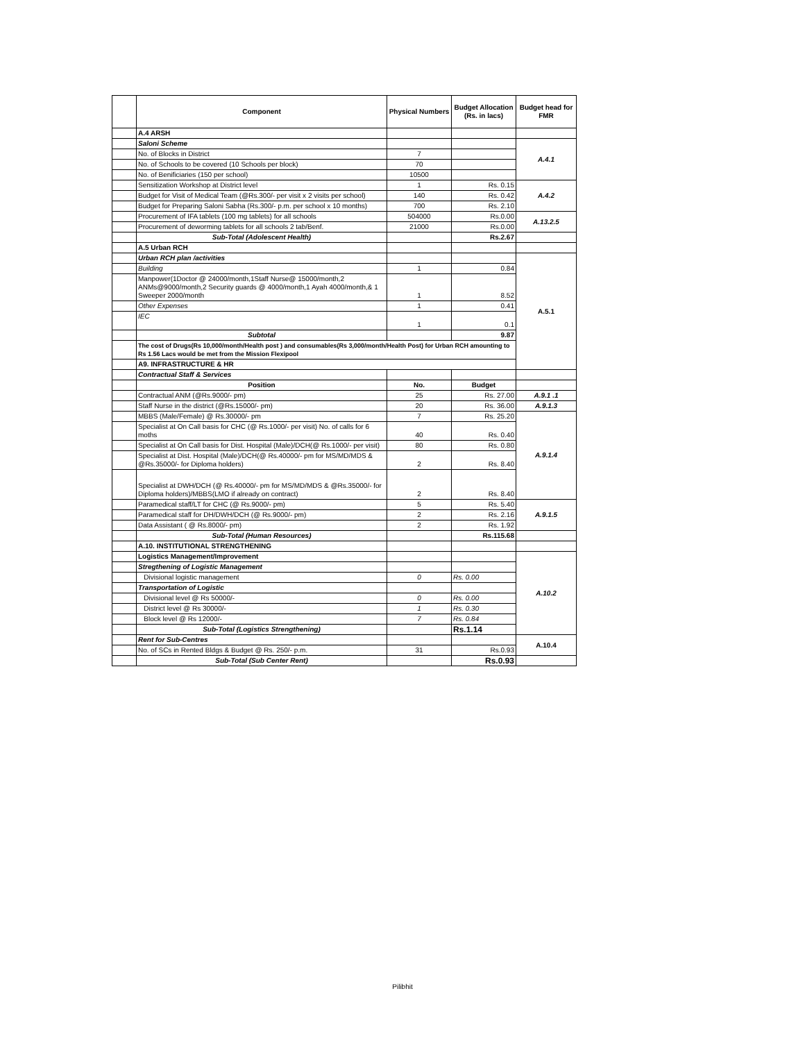| | Component | Physical Numbers | Budget Allocation (Rs. in lacs) | Budget head for FMR |
| --- | --- | --- | --- | --- |
| | A.4 ARSH | | | |
| | Saloni Scheme | | | A.4.1 |
| | No. of Blocks in District | 7 | | |
| | No. of Schools to be covered (10 Schools per block) | 70 | | |
| | No. of Benificiaries (150 per school) | 10500 | | |
| | Sensitization Workshop at District level | 1 | Rs. 0.15 | A.4.2 |
| | Budget for Visit of Medical Team (@Rs.300/- per visit x 2 visits per school) | 140 | Rs. 0.42 | |
| | Budget for Preparing Saloni Sabha (Rs.300/- p.m. per school x 10 months) | 700 | Rs. 2.10 | |
| | Procurement of IFA tablets (100 mg tablets) for all schools | 504000 | Rs.0.00 | A.13.2.5 |
| | Procurement of deworming tablets for all schools 2 tab/Benf. | 21000 | Rs.0.00 | |
| | Sub-Total (Adolescent Health) | | Rs.2.67 | |
| | A.5 Urban RCH | | | |
| | Urban RCH plan /activities | | | A.5.1 |
| | Building | 1 | 0.84 | |
| | Manpower(1Doctor @ 24000/month,1Staff Nurse@ 15000/month,2 ANMs@9000/month,2 Security guards @ 4000/month,1 Ayah 4000/month,& 1 Sweeper 2000/month | 1 | 8.52 | |
| | Other Expenses | 1 | 0.41 | |
| | IEC | 1 | 0.1 | |
| | Subtotal | | 9.87 | |
| | The cost of Drugs(Rs 10,000/month/Health post ) and consumables(Rs 3,000/month/Health Post) for Urban RCH amounting to Rs 1.56 Lacs would be met from the Mission Flexipool | | | |
| | A9. INFRASTRUCTURE & HR | | | |
| | Contractual Staff & Services | | | |
| | Position | No. | Budget | |
| | Contractual ANM (@Rs.9000/- pm) | 25 | Rs. 27.00 | A.9.1 .1 |
| | Staff Nurse in the district (@Rs.15000/- pm) | 20 | Rs. 36.00 | A.9.1.3 |
| | MBBS (Male/Female) @ Rs.30000/- pm | 7 | Rs. 25.20 | A.9.1.4 |
| | Specialist at On Call basis for CHC (@ Rs.1000/- per visit) No. of calls for 6 moths | 40 | Rs. 0.40 | |
| | Specialist at On Call basis for Dist. Hospital (Male)/DCH(@ Rs.1000/- per visit) | 80 | Rs. 0.80 | |
| | Specialist at Dist. Hospital (Male)/DCH(@ Rs.40000/- pm for MS/MD/MDS & @Rs.35000/- for Diploma holders) | 2 | Rs. 8.40 | |
| | Specialist at DWH/DCH (@ Rs.40000/- pm for MS/MD/MDS & @Rs.35000/- for Diploma holders)/MBBS(LMO if already on contract) | 2 | Rs. 8.40 | |
| | Paramedical staff/LT for CHC (@ Rs.9000/- pm) | 5 | Rs. 5.40 | A.9.1.5 |
| | Paramedical staff for DH/DWH/DCH (@ Rs.9000/- pm) | 2 | Rs. 2.16 | |
| | Data Assistant ( @ Rs.8000/- pm) | 2 | Rs. 1.92 | |
| | Sub-Total (Human Resources) | | Rs.115.68 | |
| | A.10. INSTITUTIONAL STRENGTHENING | | | |
| | Logistics Management/Improvement | | | A.10.2 |
| | Stregthening of Logistic Management | | | |
| | Divisional logistic management | 0 | Rs. 0.00 | |
| | Transportation of Logistic | | | |
| | Divisional level @ Rs 50000/- | 0 | Rs. 0.00 | |
| | District level @ Rs 30000/- | 1 | Rs. 0.30 | |
| | Block level @ Rs 12000/- | 7 | Rs. 0.84 | |
| | Sub-Total (Logistics Strengthening) | | Rs.1.14 | |
| | Rent for Sub-Centres | | | A.10.4 |
| | No. of SCs in Rented Bldgs & Budget @ Rs. 250/- p.m. | 31 | Rs.0.93 | |
| | Sub-Total (Sub Center Rent) | | Rs.0.93 | |
Pilibhit